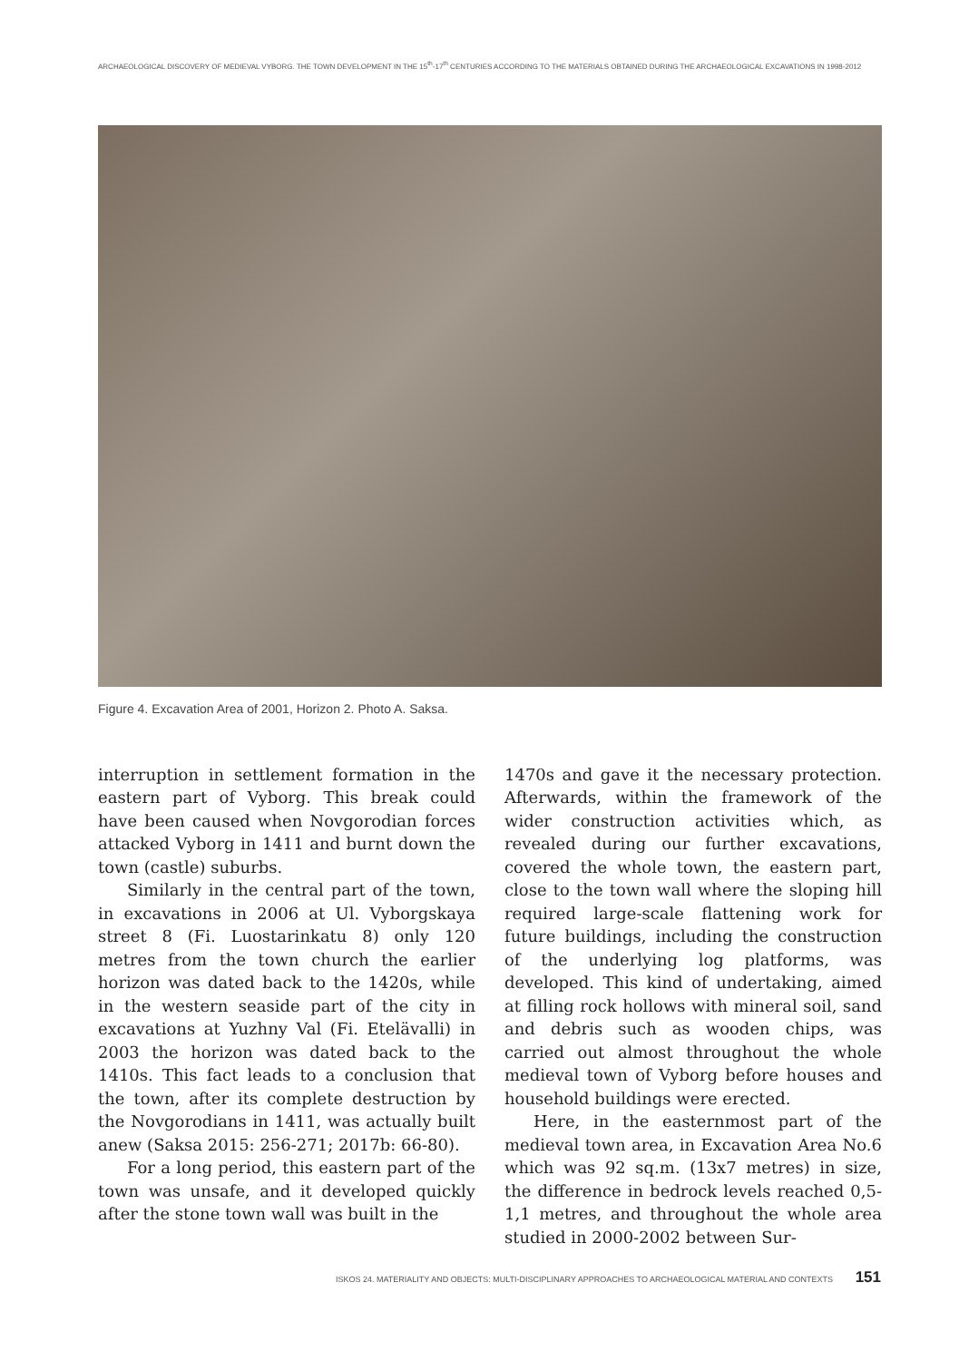ARCHAEOLOGICAL DISCOVERY OF MEDIEVAL VYBORG. THE TOWN DEVELOPMENT IN THE 15<sup>th</sup>-17<sup>th</sup> CENTURIES ACCORDING TO THE MATERIALS OBTAINED DURING THE ARCHAEOLOGICAL EXCAVATIONS IN 1998-2012
Figure 4. Excavation Area of 2001, Horizon 2. Photo A. Saksa.
interruption in settlement formation in the eastern part of Vyborg. This break could have been caused when Novgorodian forces attacked Vyborg in 1411 and burnt down the town (castle) suburbs.
Similarly in the central part of the town, in excavations in 2006 at Ul. Vyborgskaya street 8 (Fi. Luostarinkatu 8) only 120 metres from the town church the earlier horizon was dated back to the 1420s, while in the western seaside part of the city in excavations at Yuzhny Val (Fi. Etelävalli) in 2003 the horizon was dated back to the 1410s. This fact leads to a conclusion that the town, after its complete destruction by the Novgorodians in 1411, was actually built anew (Saksa 2015: 256-271; 2017b: 66-80).
For a long period, this eastern part of the town was unsafe, and it developed quickly after the stone town wall was built in the
1470s and gave it the necessary protection. Afterwards, within the framework of the wider construction activities which, as revealed during our further excavations, covered the whole town, the eastern part, close to the town wall where the sloping hill required large-scale flattening work for future buildings, including the construction of the underlying log platforms, was developed. This kind of undertaking, aimed at filling rock hollows with mineral soil, sand and debris such as wooden chips, was carried out almost throughout the whole medieval town of Vyborg before houses and household buildings were erected.
Here, in the easternmost part of the medieval town area, in Excavation Area No.6 which was 92 sq.m. (13x7 metres) in size, the difference in bedrock levels reached 0,5-1,1 metres, and throughout the whole area studied in 2000-2002 between Sur-
ISKOS 24. MATERIALITY AND OBJECTS: MULTI-DISCIPLINARY APPROACHES TO ARCHAEOLOGICAL MATERIAL AND CONTEXTS 151